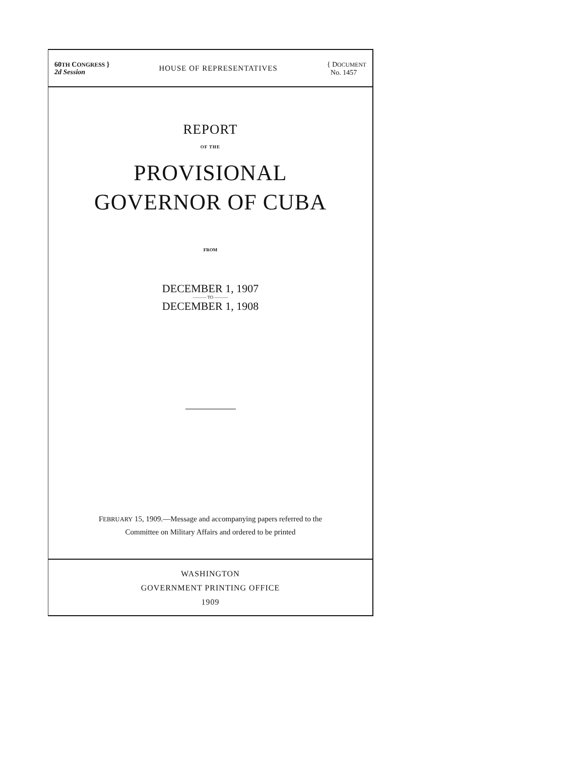60TH CONGRESS }
2d Session
HOUSE OF REPRESENTATIVES
{ DOCUMENT
No. 1457
REPORT
OF THE
PROVISIONAL
GOVERNOR OF CUBA
FROM
DECEMBER 1, 1907
——— TO ———
DECEMBER 1, 1908
FEBRUARY 15, 1909.—Message and accompanying papers referred to the
Committee on Military Affairs and ordered to be printed
WASHINGTON
GOVERNMENT PRINTING OFFICE
1909